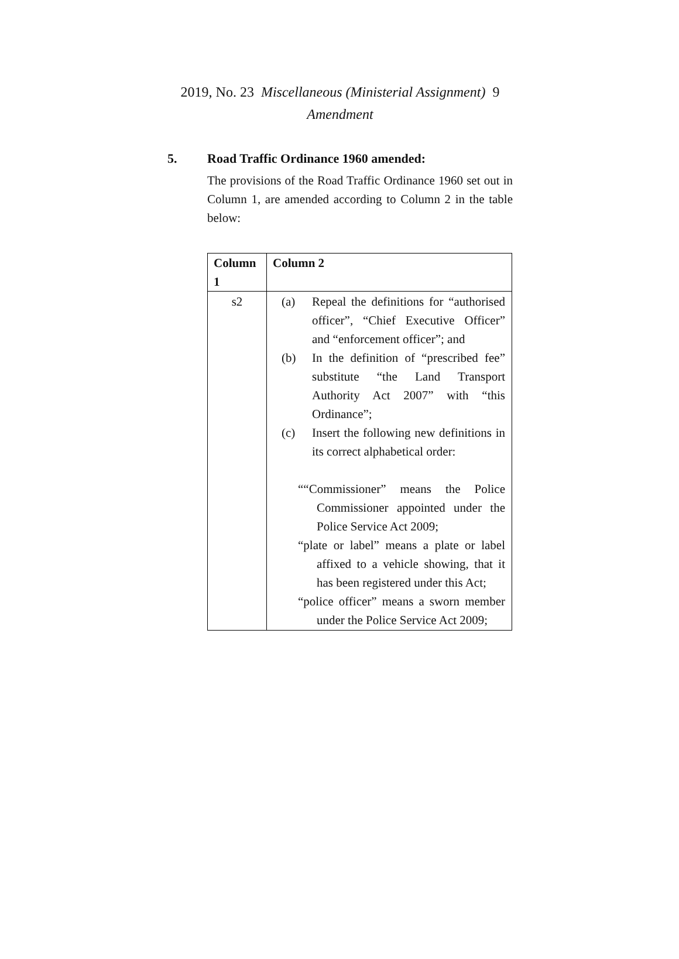2019, No. 23 Miscellaneous (Ministerial Assignment) 9
Amendment
5. Road Traffic Ordinance 1960 amended:
The provisions of the Road Traffic Ordinance 1960 set out in Column 1, are amended according to Column 2 in the table below:
| Column 1 | Column 2 |
| --- | --- |
| s2 | (a) Repeal the definitions for “authorised officer”, “Chief Executive Officer” and “enforcement officer”; and (b) In the definition of “prescribed fee” substitute “the Land Transport Authority Act 2007” with “this Ordinance”; (c) Insert the following new definitions in its correct alphabetical order: ““Commissioner” means the Police Commissioner appointed under the Police Service Act 2009; “plate or label” means a plate or label affixed to a vehicle showing, that it has been registered under this Act; “police officer” means a sworn member under the Police Service Act 2009; |